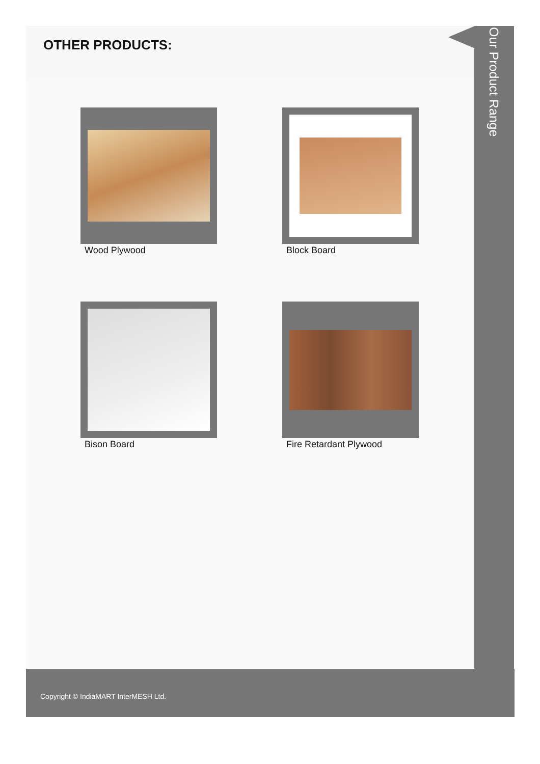OTHER PRODUCTS:
Wood Plywood
Block Board
Bison Board
Fire Retardant Plywood
Our Product Range
Copyright © IndiaMART InterMESH Ltd.